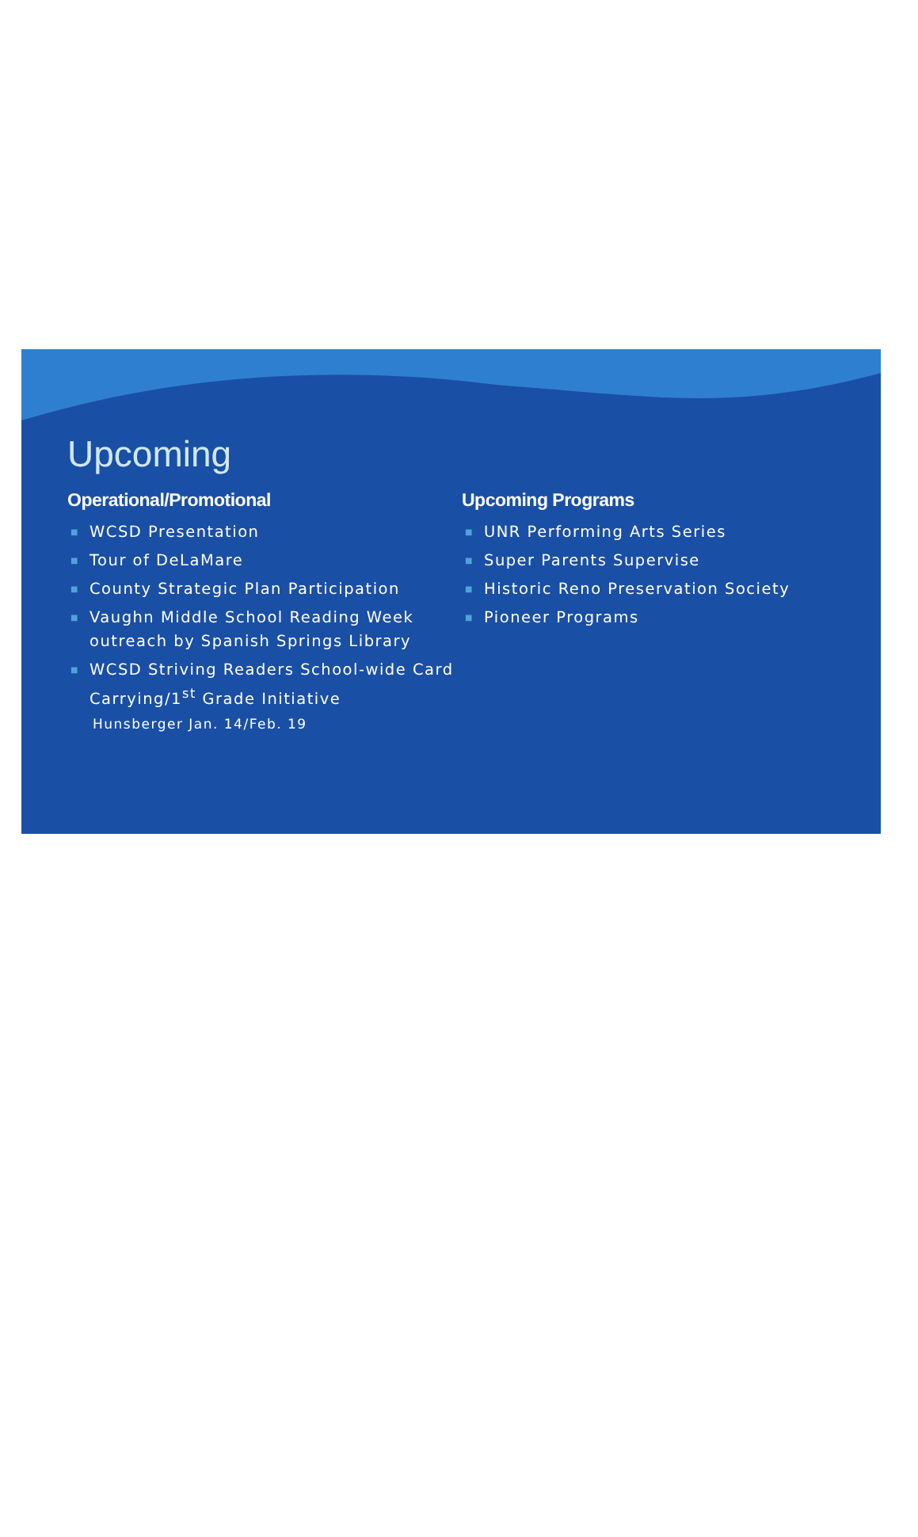Upcoming
Operational/Promotional
■ WCSD Presentation
■ Tour of DeLaMare
■ County Strategic Plan Participation
■ Vaughn Middle School Reading Week outreach by Spanish Springs Library
■ WCSD Striving Readers School-wide Card Carrying/1<sup>st</sup> Grade Initiative
Hunsberger Jan. 14/Feb. 19
Upcoming Programs
■ UNR Performing Arts Series
■ Super Parents Supervise
■ Historic Reno Preservation Society
■ Pioneer Programs